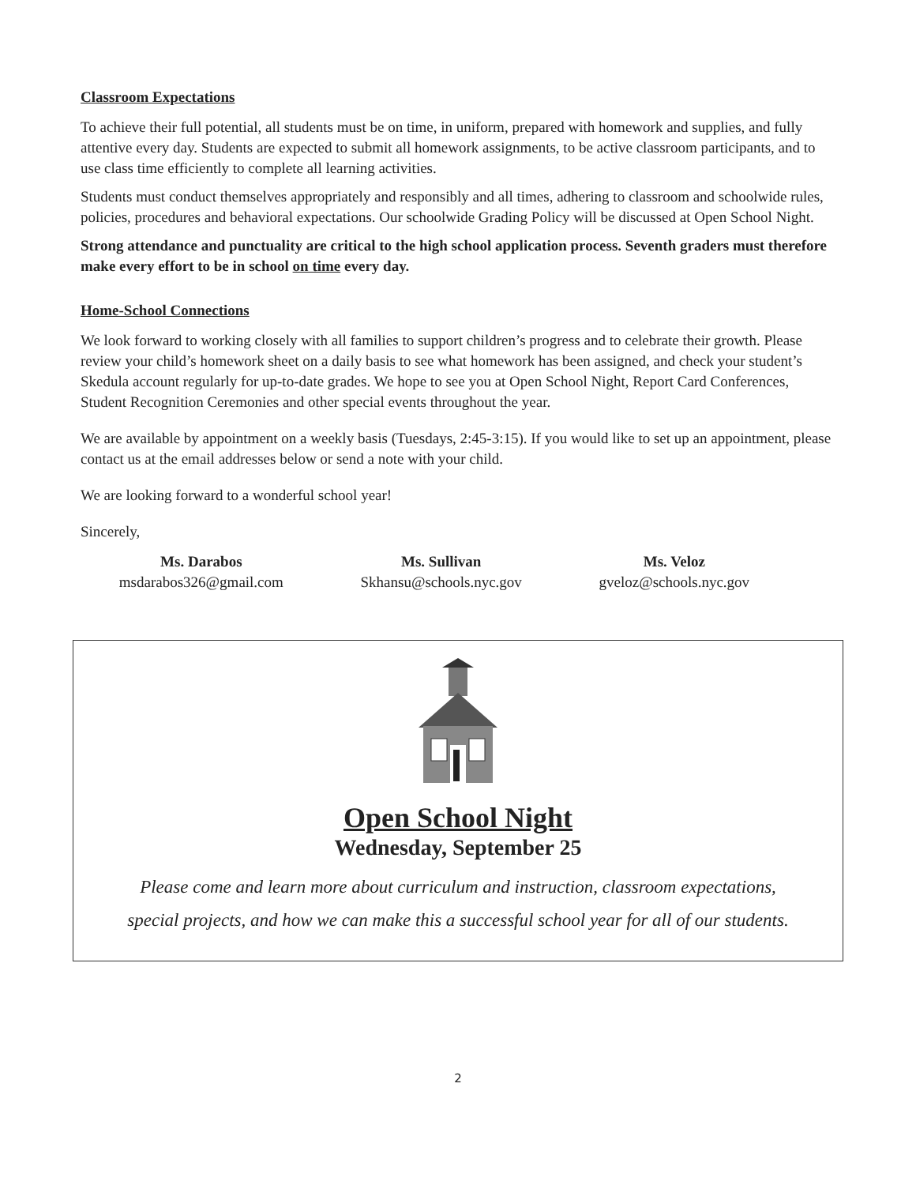Classroom Expectations
To achieve their full potential, all students must be on time, in uniform, prepared with homework and supplies, and fully attentive every day. Students are expected to submit all homework assignments, to be active classroom participants, and to use class time efficiently to complete all learning activities.
Students must conduct themselves appropriately and responsibly and all times, adhering to classroom and schoolwide rules, policies, procedures and behavioral expectations. Our schoolwide Grading Policy will be discussed at Open School Night.
Strong attendance and punctuality are critical to the high school application process. Seventh graders must therefore make every effort to be in school on time every day.
Home-School Connections
We look forward to working closely with all families to support children’s progress and to celebrate their growth. Please review your child’s homework sheet on a daily basis to see what homework has been assigned, and check your student’s Skedula account regularly for up-to-date grades. We hope to see you at Open School Night, Report Card Conferences, Student Recognition Ceremonies and other special events throughout the year.
We are available by appointment on a weekly basis (Tuesdays, 2:45-3:15). If you would like to set up an appointment, please contact us at the email addresses below or send a note with your child.
We are looking forward to a wonderful school year!
Sincerely,
Ms. Darabos
msdarabos326@gmail.com
Ms. Sullivan
Skhansu@schools.nyc.gov
Ms. Veloz
gveloz@schools.nyc.gov
Open School Night
Wednesday, September 25
Please come and learn more about curriculum and instruction, classroom expectations,
special projects, and how we can make this a successful school year for all of our students.
2